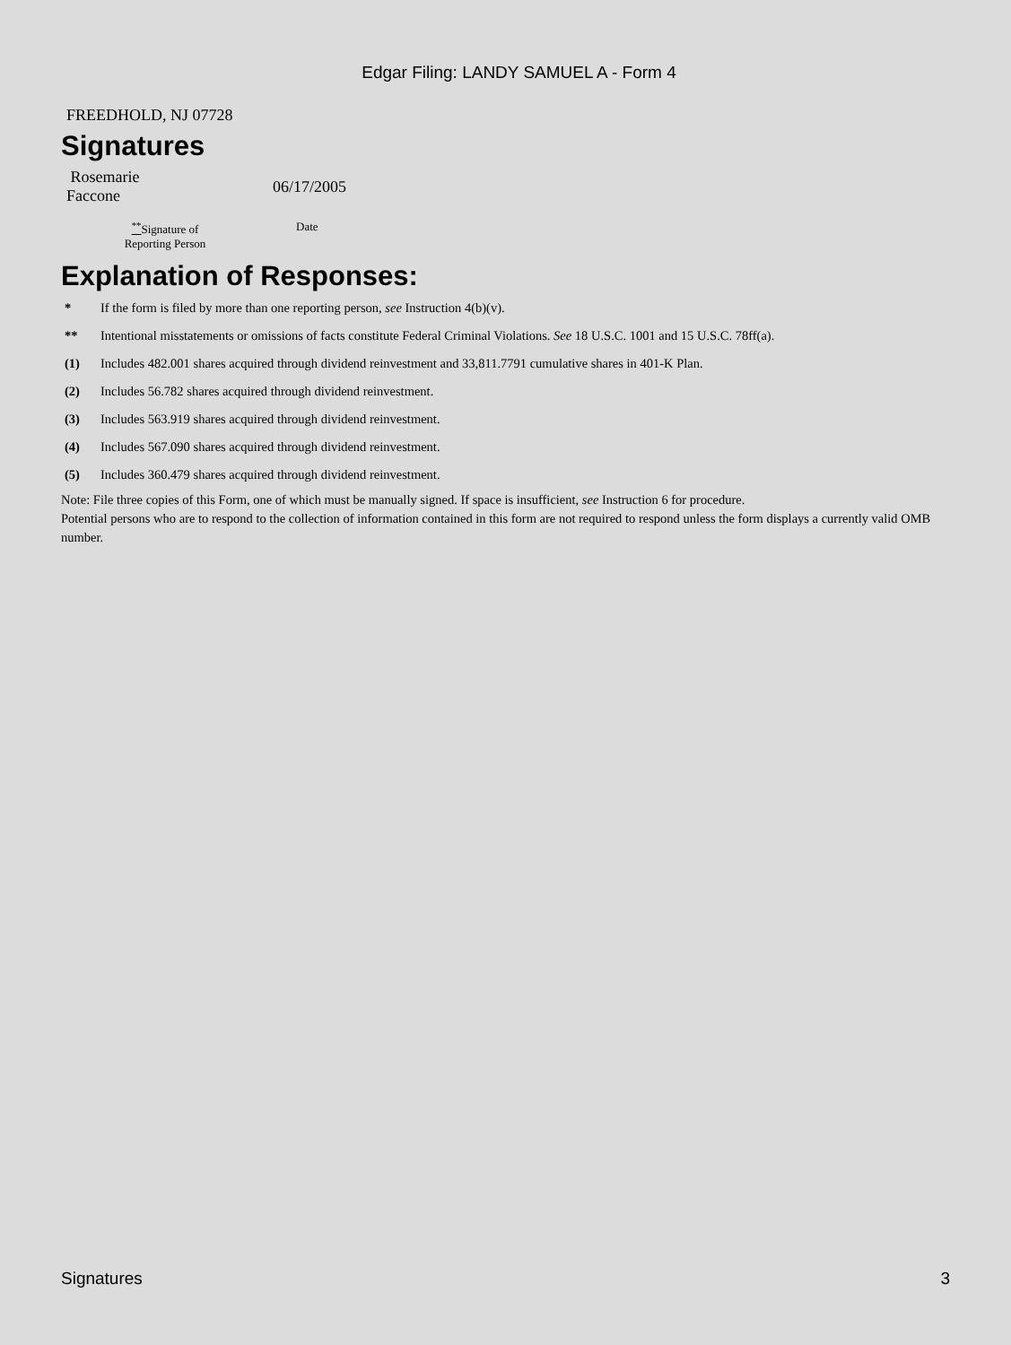Edgar Filing: LANDY SAMUEL A - Form 4
FREEDHOLD, NJ 07728
Signatures
| Rosemarie Faccone | 06/17/2005 |
| <sup>**</sup> Signature of Reporting Person | Date |
Explanation of Responses:
| * | If the form is filed by more than one reporting person, see Instruction 4(b)(v). |
| ** | Intentional misstatements or omissions of facts constitute Federal Criminal Violations. See 18 U.S.C. 1001 and 15 U.S.C. 78ff(a). |
| (1) | Includes 482.001 shares acquired through dividend reinvestment and 33,811.7791 cumulative shares in 401-K Plan. |
| (2) | Includes 56.782 shares acquired through dividend reinvestment. |
| (3) | Includes 563.919 shares acquired through dividend reinvestment. |
| (4) | Includes 567.090 shares acquired through dividend reinvestment. |
| (5) | Includes 360.479 shares acquired through dividend reinvestment. |
Note: File three copies of this Form, one of which must be manually signed. If space is insufficient, see Instruction 6 for procedure.
Potential persons who are to respond to the collection of information contained in this form are not required to respond unless the form displays a currently valid OMB number.
Signatures 3